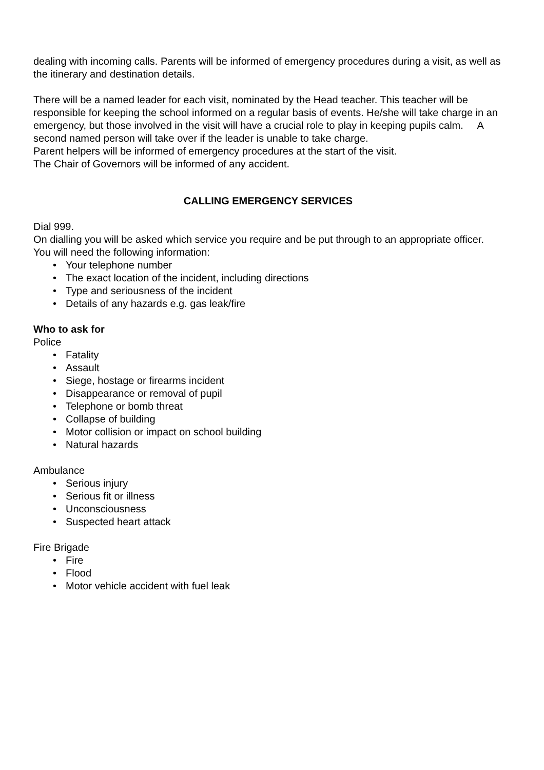dealing with incoming calls. Parents will be informed of emergency procedures during a visit, as well as the itinerary and destination details.
There will be a named leader for each visit, nominated by the Head teacher. This teacher will be responsible for keeping the school informed on a regular basis of events. He/she will take charge in an emergency, but those involved in the visit will have a crucial role to play in keeping pupils calm. A second named person will take over if the leader is unable to take charge.
Parent helpers will be informed of emergency procedures at the start of the visit.
The Chair of Governors will be informed of any accident.
CALLING EMERGENCY SERVICES
Dial 999.
On dialling you will be asked which service you require and be put through to an appropriate officer.
You will need the following information:
• Your telephone number
• The exact location of the incident, including directions
• Type and seriousness of the incident
• Details of any hazards e.g. gas leak/fire
Who to ask for
Police
• Fatality
• Assault
• Siege, hostage or firearms incident
• Disappearance or removal of pupil
• Telephone or bomb threat
• Collapse of building
• Motor collision or impact on school building
• Natural hazards
Ambulance
• Serious injury
• Serious fit or illness
• Unconsciousness
• Suspected heart attack
Fire Brigade
• Fire
• Flood
• Motor vehicle accident with fuel leak